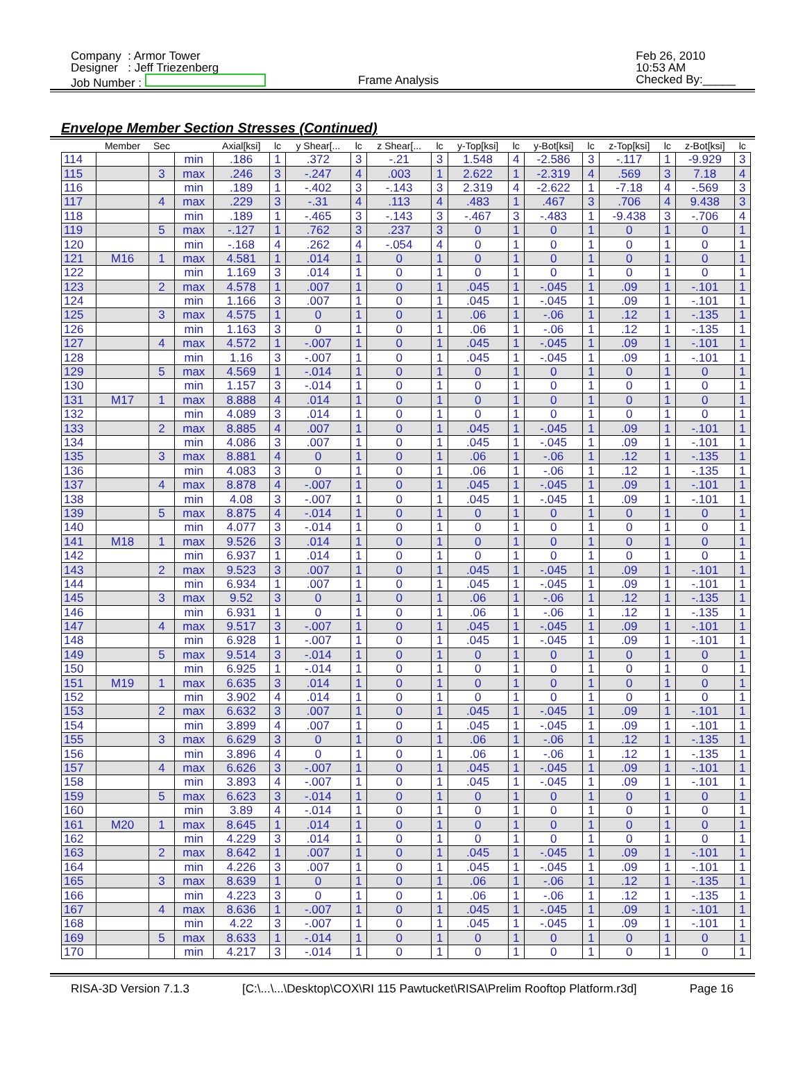Company : Armor Tower
Designer : Jeff Triezenberg
Job Number :
Frame Analysis
Feb 26, 2010
10:53 AM
Checked By:_____
Envelope Member Section Stresses (Continued)
| | Member | Sec | | Axial[ksi] | lc | y Shear[... | lc | z Shear[... | lc | y-Top[ksi] | lc | y-Bot[ksi] | lc | z-Top[ksi] | lc | z-Bot[ksi] | lc |
| --- | --- | --- | --- | --- | --- | --- | --- | --- | --- | --- | --- | --- | --- | --- | --- | --- | --- |
| 114 | | | min | .186 | 1 | .372 | 3 | -.21 | 3 | 1.548 | 4 | -2.586 | 3 | -.117 | 1 | -9.929 | 3 |
| 115 | | 3 | max | .246 | 3 | -.247 | 4 | .003 | 1 | 2.622 | 1 | -2.319 | 4 | .569 | 3 | 7.18 | 4 |
| 116 | | | min | .189 | 1 | -.402 | 3 | -.143 | 3 | 2.319 | 4 | -2.622 | 1 | -7.18 | 4 | -.569 | 3 |
| 117 | | 4 | max | .229 | 3 | -.31 | 4 | .113 | 4 | .483 | 1 | .467 | 3 | .706 | 4 | 9.438 | 3 |
| 118 | | | min | .189 | 1 | -.465 | 3 | -.143 | 3 | -.467 | 3 | -.483 | 1 | -9.438 | 3 | -.706 | 4 |
| 119 | | 5 | max | -.127 | 1 | .762 | 3 | .237 | 3 | 0 | 1 | 0 | 1 | 0 | 1 | 0 | 1 |
| 120 | | | min | -.168 | 4 | .262 | 4 | -.054 | 4 | 0 | 1 | 0 | 1 | 0 | 1 | 0 | 1 |
| 121 | M16 | 1 | max | 4.581 | 1 | .014 | 1 | 0 | 1 | 0 | 1 | 0 | 1 | 0 | 1 | 0 | 1 |
| 122 | | | min | 1.169 | 3 | .014 | 1 | 0 | 1 | 0 | 1 | 0 | 1 | 0 | 1 | 0 | 1 |
| 123 | | 2 | max | 4.578 | 1 | .007 | 1 | 0 | 1 | .045 | 1 | -.045 | 1 | .09 | 1 | -.101 | 1 |
| 124 | | | min | 1.166 | 3 | .007 | 1 | 0 | 1 | .045 | 1 | -.045 | 1 | .09 | 1 | -.101 | 1 |
| 125 | | 3 | max | 4.575 | 1 | 0 | 1 | 0 | 1 | .06 | 1 | -.06 | 1 | .12 | 1 | -.135 | 1 |
| 126 | | | min | 1.163 | 3 | 0 | 1 | 0 | 1 | .06 | 1 | -.06 | 1 | .12 | 1 | -.135 | 1 |
| 127 | | 4 | max | 4.572 | 1 | -.007 | 1 | 0 | 1 | .045 | 1 | -.045 | 1 | .09 | 1 | -.101 | 1 |
| 128 | | | min | 1.16 | 3 | -.007 | 1 | 0 | 1 | .045 | 1 | -.045 | 1 | .09 | 1 | -.101 | 1 |
| 129 | | 5 | max | 4.569 | 1 | -.014 | 1 | 0 | 1 | 0 | 1 | 0 | 1 | 0 | 1 | 0 | 1 |
| 130 | | | min | 1.157 | 3 | -.014 | 1 | 0 | 1 | 0 | 1 | 0 | 1 | 0 | 1 | 0 | 1 |
| 131 | M17 | 1 | max | 8.888 | 4 | .014 | 1 | 0 | 1 | 0 | 1 | 0 | 1 | 0 | 1 | 0 | 1 |
| 132 | | | min | 4.089 | 3 | .014 | 1 | 0 | 1 | 0 | 1 | 0 | 1 | 0 | 1 | 0 | 1 |
| 133 | | 2 | max | 8.885 | 4 | .007 | 1 | 0 | 1 | .045 | 1 | -.045 | 1 | .09 | 1 | -.101 | 1 |
| 134 | | | min | 4.086 | 3 | .007 | 1 | 0 | 1 | .045 | 1 | -.045 | 1 | .09 | 1 | -.101 | 1 |
| 135 | | 3 | max | 8.881 | 4 | 0 | 1 | 0 | 1 | .06 | 1 | -.06 | 1 | .12 | 1 | -.135 | 1 |
| 136 | | | min | 4.083 | 3 | 0 | 1 | 0 | 1 | .06 | 1 | -.06 | 1 | .12 | 1 | -.135 | 1 |
| 137 | | 4 | max | 8.878 | 4 | -.007 | 1 | 0 | 1 | .045 | 1 | -.045 | 1 | .09 | 1 | -.101 | 1 |
| 138 | | | min | 4.08 | 3 | -.007 | 1 | 0 | 1 | .045 | 1 | -.045 | 1 | .09 | 1 | -.101 | 1 |
| 139 | | 5 | max | 8.875 | 4 | -.014 | 1 | 0 | 1 | 0 | 1 | 0 | 1 | 0 | 1 | 0 | 1 |
| 140 | | | min | 4.077 | 3 | -.014 | 1 | 0 | 1 | 0 | 1 | 0 | 1 | 0 | 1 | 0 | 1 |
| 141 | M18 | 1 | max | 9.526 | 3 | .014 | 1 | 0 | 1 | 0 | 1 | 0 | 1 | 0 | 1 | 0 | 1 |
| 142 | | | min | 6.937 | 1 | .014 | 1 | 0 | 1 | 0 | 1 | 0 | 1 | 0 | 1 | 0 | 1 |
| 143 | | 2 | max | 9.523 | 3 | .007 | 1 | 0 | 1 | .045 | 1 | -.045 | 1 | .09 | 1 | -.101 | 1 |
| 144 | | | min | 6.934 | 1 | .007 | 1 | 0 | 1 | .045 | 1 | -.045 | 1 | .09 | 1 | -.101 | 1 |
| 145 | | 3 | max | 9.52 | 3 | 0 | 1 | 0 | 1 | .06 | 1 | -.06 | 1 | .12 | 1 | -.135 | 1 |
| 146 | | | min | 6.931 | 1 | 0 | 1 | 0 | 1 | .06 | 1 | -.06 | 1 | .12 | 1 | -.135 | 1 |
| 147 | | 4 | max | 9.517 | 3 | -.007 | 1 | 0 | 1 | .045 | 1 | -.045 | 1 | .09 | 1 | -.101 | 1 |
| 148 | | | min | 6.928 | 1 | -.007 | 1 | 0 | 1 | .045 | 1 | -.045 | 1 | .09 | 1 | -.101 | 1 |
| 149 | | 5 | max | 9.514 | 3 | -.014 | 1 | 0 | 1 | 0 | 1 | 0 | 1 | 0 | 1 | 0 | 1 |
| 150 | | | min | 6.925 | 1 | -.014 | 1 | 0 | 1 | 0 | 1 | 0 | 1 | 0 | 1 | 0 | 1 |
| 151 | M19 | 1 | max | 6.635 | 3 | .014 | 1 | 0 | 1 | 0 | 1 | 0 | 1 | 0 | 1 | 0 | 1 |
| 152 | | | min | 3.902 | 4 | .014 | 1 | 0 | 1 | 0 | 1 | 0 | 1 | 0 | 1 | 0 | 1 |
| 153 | | 2 | max | 6.632 | 3 | .007 | 1 | 0 | 1 | .045 | 1 | -.045 | 1 | .09 | 1 | -.101 | 1 |
| 154 | | | min | 3.899 | 4 | .007 | 1 | 0 | 1 | .045 | 1 | -.045 | 1 | .09 | 1 | -.101 | 1 |
| 155 | | 3 | max | 6.629 | 3 | 0 | 1 | 0 | 1 | .06 | 1 | -.06 | 1 | .12 | 1 | -.135 | 1 |
| 156 | | | min | 3.896 | 4 | 0 | 1 | 0 | 1 | .06 | 1 | -.06 | 1 | .12 | 1 | -.135 | 1 |
| 157 | | 4 | max | 6.626 | 3 | -.007 | 1 | 0 | 1 | .045 | 1 | -.045 | 1 | .09 | 1 | -.101 | 1 |
| 158 | | | min | 3.893 | 4 | -.007 | 1 | 0 | 1 | .045 | 1 | -.045 | 1 | .09 | 1 | -.101 | 1 |
| 159 | | 5 | max | 6.623 | 3 | -.014 | 1 | 0 | 1 | 0 | 1 | 0 | 1 | 0 | 1 | 0 | 1 |
| 160 | | | min | 3.89 | 4 | -.014 | 1 | 0 | 1 | 0 | 1 | 0 | 1 | 0 | 1 | 0 | 1 |
| 161 | M20 | 1 | max | 8.645 | 1 | .014 | 1 | 0 | 1 | 0 | 1 | 0 | 1 | 0 | 1 | 0 | 1 |
| 162 | | | min | 4.229 | 3 | .014 | 1 | 0 | 1 | 0 | 1 | 0 | 1 | 0 | 1 | 0 | 1 |
| 163 | | 2 | max | 8.642 | 1 | .007 | 1 | 0 | 1 | .045 | 1 | -.045 | 1 | .09 | 1 | -.101 | 1 |
| 164 | | | min | 4.226 | 3 | .007 | 1 | 0 | 1 | .045 | 1 | -.045 | 1 | .09 | 1 | -.101 | 1 |
| 165 | | 3 | max | 8.639 | 1 | 0 | 1 | 0 | 1 | .06 | 1 | -.06 | 1 | .12 | 1 | -.135 | 1 |
| 166 | | | min | 4.223 | 3 | 0 | 1 | 0 | 1 | .06 | 1 | -.06 | 1 | .12 | 1 | -.135 | 1 |
| 167 | | 4 | max | 8.636 | 1 | -.007 | 1 | 0 | 1 | .045 | 1 | -.045 | 1 | .09 | 1 | -.101 | 1 |
| 168 | | | min | 4.22 | 3 | -.007 | 1 | 0 | 1 | .045 | 1 | -.045 | 1 | .09 | 1 | -.101 | 1 |
| 169 | | 5 | max | 8.633 | 1 | -.014 | 1 | 0 | 1 | 0 | 1 | 0 | 1 | 0 | 1 | 0 | 1 |
| 170 | | | min | 4.217 | 3 | -.014 | 1 | 0 | 1 | 0 | 1 | 0 | 1 | 0 | 1 | 0 | 1 |
RISA-3D Version 7.1.3 [C:\...\...\Desktop\COX\RI 115 Pawtucket\RISA\Prelim Rooftop Platform.r3d] Page 16